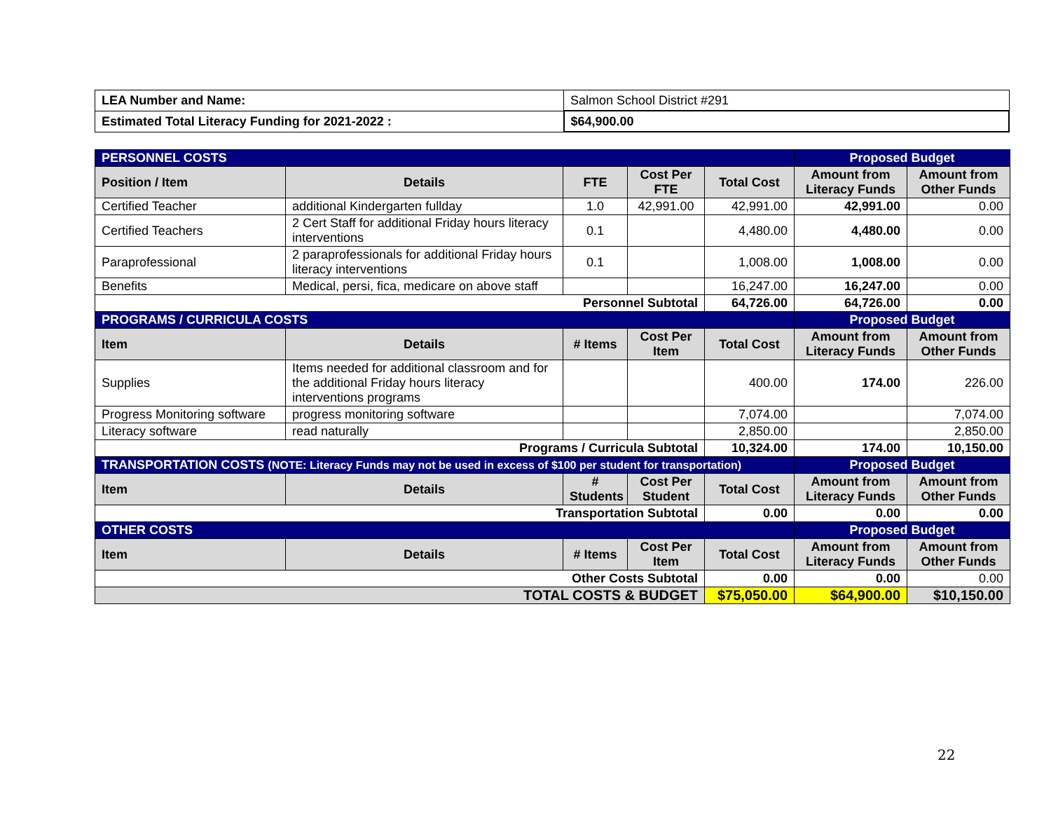| LEA Number and Name: | Salmon School District #291 |
| Estimated Total Literacy Funding for 2021-2022 : | $64,900.00 |
| PERSONNEL COSTS | | | | | Proposed Budget | |
| Position / Item | Details | FTE | Cost Per FTE | Total Cost | Amount from Literacy Funds | Amount from Other Funds |
| Certified Teacher | additional Kindergarten fullday | 1.0 | 42,991.00 | 42,991.00 | 42,991.00 | 0.00 |
| Certified Teachers | 2 Cert Staff for additional Friday hours literacy interventions | 0.1 | | 4,480.00 | 4,480.00 | 0.00 |
| Paraprofessional | 2 paraprofessionals for additional Friday hours literacy interventions | 0.1 | | 1,008.00 | 1,008.00 | 0.00 |
| Benefits | Medical, persi, fica, medicare on above staff | | | 16,247.00 | 16,247.00 | 0.00 |
| Personnel Subtotal | | | | 64,726.00 | 64,726.00 | 0.00 |
| PROGRAMS / CURRICULA COSTS | | | | | Proposed Budget | |
| Item | Details | # Items | Cost Per Item | Total Cost | Amount from Literacy Funds | Amount from Other Funds |
| Supplies | Items needed for additional classroom and for the additional Friday hours literacy interventions programs | | | 400.00 | 174.00 | 226.00 |
| Progress Monitoring software | progress monitoring software | | | 7,074.00 | | 7,074.00 |
| Literacy software | read naturally | | | 2,850.00 | | 2,850.00 |
| Programs / Curricula Subtotal | | | | 10,324.00 | 174.00 | 10,150.00 |
| TRANSPORTATION COSTS (NOTE: Literacy Funds may not be used in excess of $100 per student for transportation) | | | | | Proposed Budget | |
| Item | Details | # Students | Cost Per Student | Total Cost | Amount from Literacy Funds | Amount from Other Funds |
| Transportation Subtotal | | | | 0.00 | 0.00 | 0.00 |
| OTHER COSTS | | | | | Proposed Budget | |
| Item | Details | # Items | Cost Per Item | Total Cost | Amount from Literacy Funds | Amount from Other Funds |
| Other Costs Subtotal | | | | 0.00 | 0.00 | 0.00 |
| TOTAL COSTS & BUDGET | | | | $75,050.00 | $64,900.00 | $10,150.00 |
22